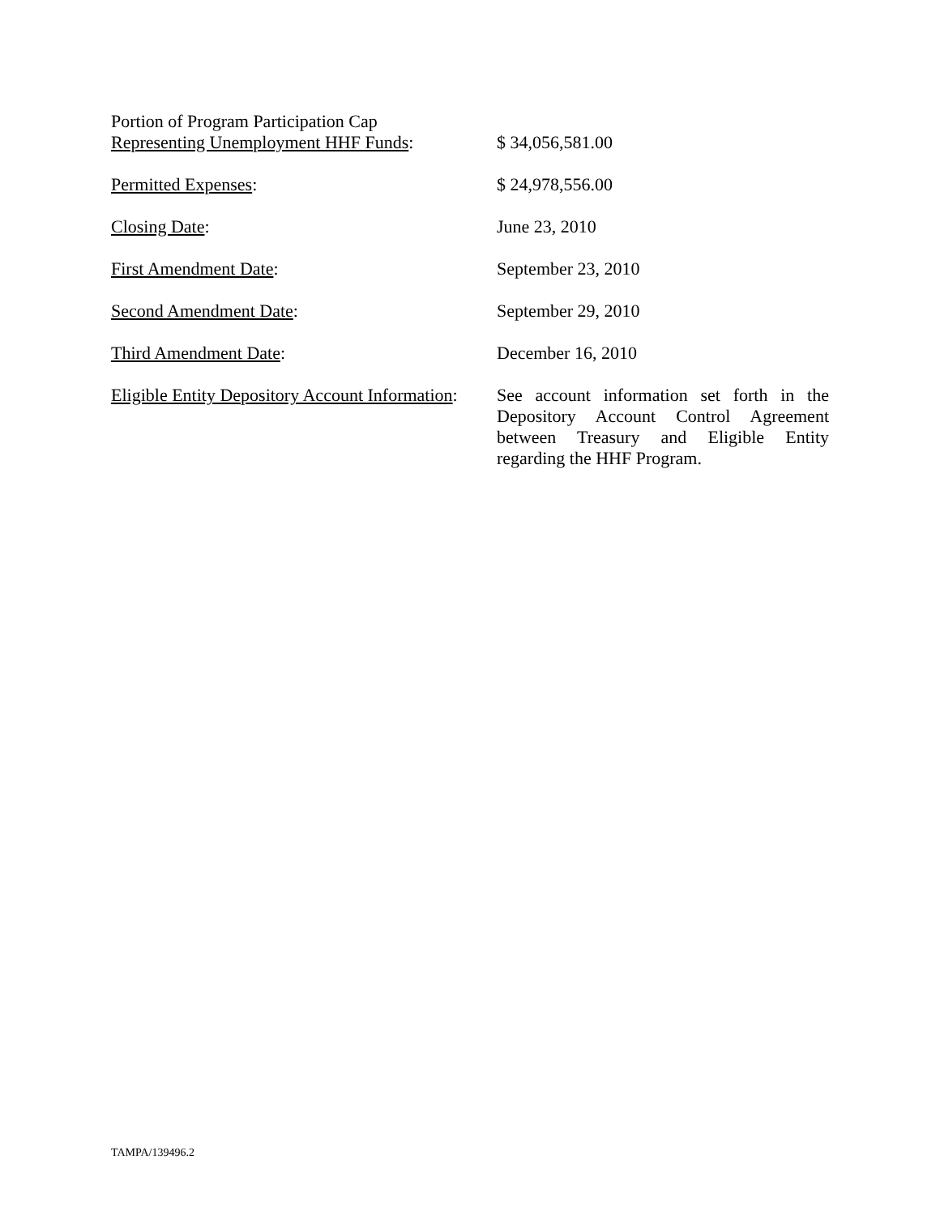Portion of Program Participation Cap
Representing Unemployment HHF Funds:
$ 34,056,581.00
Permitted Expenses: $ 24,978,556.00
Closing Date: June 23, 2010
First Amendment Date: September 23, 2010
Second Amendment Date: September 29, 2010
Third Amendment Date: December 16, 2010
Eligible Entity Depository Account Information:
See account information set forth in the Depository Account Control Agreement between Treasury and Eligible Entity regarding the HHF Program.
TAMPA/139496.2